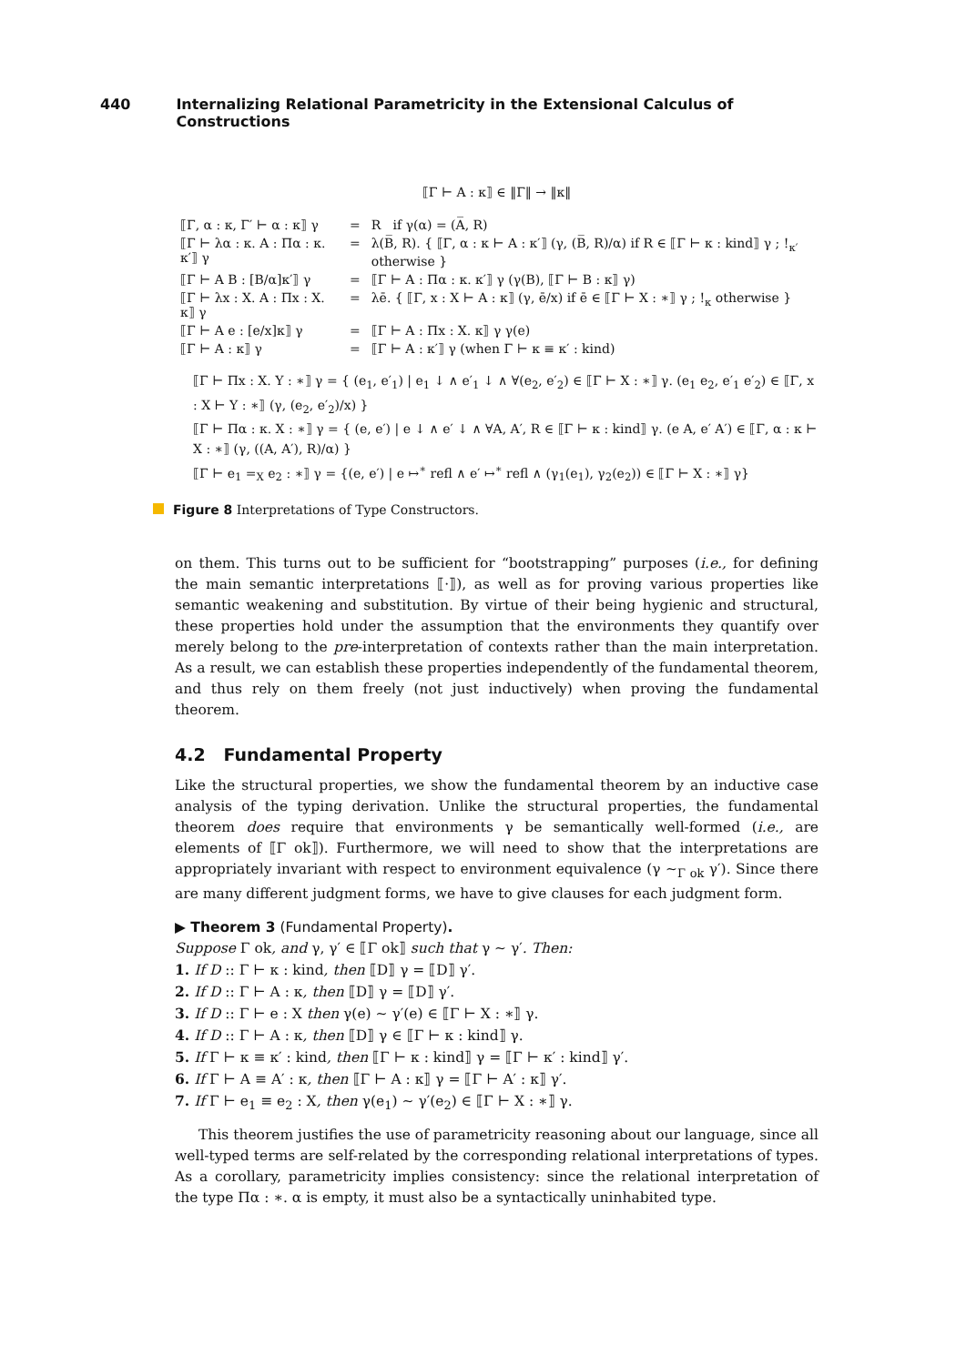440 Internalizing Relational Parametricity in the Extensional Calculus of Constructions
⟦Γ ⊢ A : κ⟧ ∈ ‖Γ‖ → ‖κ‖
| ⟦Γ, α : κ, Γ′ ⊢ α : κ⟧ γ | = | R if γ(α) = (A̅, R) |
| ⟦Γ ⊢ λα : κ. A : Πα : κ. κ′⟧ γ | = | λ(B̅, R). { ⟦Γ, α : κ ⊢ A : κ′⟧ (γ, (B̅, R)/α) if R ∈ ⟦Γ ⊢ κ : kind⟧ γ ; !<sub>κ′</sub> otherwise } |
| ⟦Γ ⊢ A B : [B/α]κ′⟧ γ | = | ⟦Γ ⊢ A : Πα : κ. κ′⟧ γ (γ(B), ⟦Γ ⊢ B : κ⟧ γ) |
| ⟦Γ ⊢ λx : X. A : Πx : X. κ⟧ γ | = | λē. { ⟦Γ, x : X ⊢ A : κ⟧ (γ, ē/x) if ē ∈ ⟦Γ ⊢ X : ∗⟧ γ ; !<sub>κ</sub> otherwise } |
| ⟦Γ ⊢ A e : [e/x]κ⟧ γ | = | ⟦Γ ⊢ A : Πx : X. κ⟧ γ γ(e) |
| ⟦Γ ⊢ A : κ⟧ γ | = | ⟦Γ ⊢ A : κ′⟧ γ (when Γ ⊢ κ ≡ κ′ : kind) |
⟦Γ ⊢ Πx : X. Y : ∗⟧ γ = { (e<sub>1</sub>, e′<sub>1</sub>) | e<sub>1</sub> ↓ ∧ e′<sub>1</sub> ↓ ∧ ∀(e<sub>2</sub>, e′<sub>2</sub>) ∈ ⟦Γ ⊢ X : ∗⟧ γ. (e<sub>1</sub> e<sub>2</sub>, e′<sub>1</sub> e′<sub>2</sub>) ∈ ⟦Γ, x : X ⊢ Y : ∗⟧ (γ, (e<sub>2</sub>, e′<sub>2</sub>)/x) }
⟦Γ ⊢ Πα : κ. X : ∗⟧ γ = { (e, e′) | e ↓ ∧ e′ ↓ ∧ ∀A, A′, R ∈ ⟦Γ ⊢ κ : kind⟧ γ. (e A, e′ A′) ∈ ⟦Γ, α : κ ⊢ X : ∗⟧ (γ, ((A, A′), R)/α) }
⟦Γ ⊢ e<sub>1</sub> =<sub>X</sub> e<sub>2</sub> : ∗⟧ γ = {(e, e′) | e ↦<sup>∗</sup> refl ∧ e′ ↦<sup>∗</sup> refl ∧ (γ<sub>1</sub>(e<sub>1</sub>), γ<sub>2</sub>(e<sub>2</sub>)) ∈ ⟦Γ ⊢ X : ∗⟧ γ}
Figure 8 Interpretations of Type Constructors.
on them. This turns out to be sufficient for “bootstrapping” purposes (i.e., for defining the main semantic interpretations ⟦·⟧), as well as for proving various properties like semantic weakening and substitution. By virtue of their being hygienic and structural, these properties hold under the assumption that the environments they quantify over merely belong to the pre-interpretation of contexts rather than the main interpretation. As a result, we can establish these properties independently of the fundamental theorem, and thus rely on them freely (not just inductively) when proving the fundamental theorem.
4.2 Fundamental Property
Like the structural properties, we show the fundamental theorem by an inductive case analysis of the typing derivation. Unlike the structural properties, the fundamental theorem does require that environments γ be semantically well-formed (i.e., are elements of ⟦Γ ok⟧). Furthermore, we will need to show that the interpretations are appropriately invariant with respect to environment equivalence (γ ∼<sub>Γ ok</sub> γ′). Since there are many different judgment forms, we have to give clauses for each judgment form.
▶ Theorem 3 (Fundamental Property).
Suppose Γ ok, and γ, γ′ ∈ ⟦Γ ok⟧ such that γ ∼ γ′. Then:
1. If D :: Γ ⊢ κ : kind, then ⟦D⟧ γ = ⟦D⟧ γ′.
2. If D :: Γ ⊢ A : κ, then ⟦D⟧ γ = ⟦D⟧ γ′.
3. If D :: Γ ⊢ e : X then γ(e) ∼ γ′(e) ∈ ⟦Γ ⊢ X : ∗⟧ γ.
4. If D :: Γ ⊢ A : κ, then ⟦D⟧ γ ∈ ⟦Γ ⊢ κ : kind⟧ γ.
5. If Γ ⊢ κ ≡ κ′ : kind, then ⟦Γ ⊢ κ : kind⟧ γ = ⟦Γ ⊢ κ′ : kind⟧ γ′.
6. If Γ ⊢ A ≡ A′ : κ, then ⟦Γ ⊢ A : κ⟧ γ = ⟦Γ ⊢ A′ : κ⟧ γ′.
7. If Γ ⊢ e<sub>1</sub> ≡ e<sub>2</sub> : X, then γ(e<sub>1</sub>) ∼ γ′(e<sub>2</sub>) ∈ ⟦Γ ⊢ X : ∗⟧ γ.
This theorem justifies the use of parametricity reasoning about our language, since all well-typed terms are self-related by the corresponding relational interpretations of types. As a corollary, parametricity implies consistency: since the relational interpretation of the type Πα : ∗. α is empty, it must also be a syntactically uninhabited type.